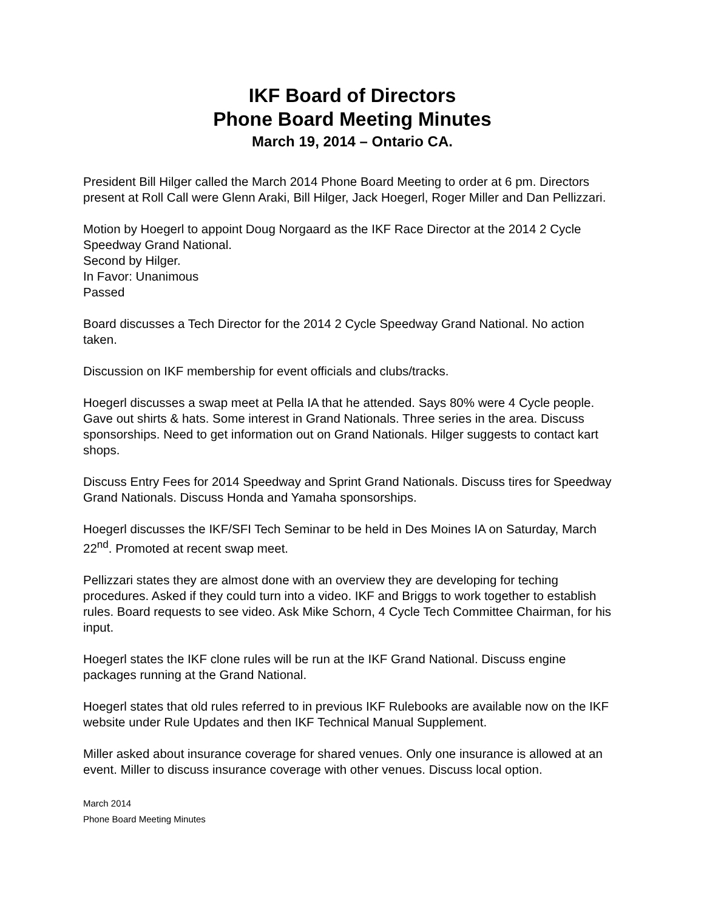IKF Board of Directors
Phone Board Meeting Minutes
March 19, 2014 – Ontario CA.
President Bill Hilger called the March 2014 Phone Board Meeting to order at 6 pm. Directors present at Roll Call were Glenn Araki, Bill Hilger, Jack Hoegerl, Roger Miller and Dan Pellizzari.
Motion by Hoegerl to appoint Doug Norgaard as the IKF Race Director at the 2014 2 Cycle Speedway Grand National.
Second by Hilger.
In Favor: Unanimous
Passed
Board discusses a Tech Director for the 2014 2 Cycle Speedway Grand National. No action taken.
Discussion on IKF membership for event officials and clubs/tracks.
Hoegerl discusses a swap meet at Pella IA that he attended. Says 80% were 4 Cycle people. Gave out shirts & hats. Some interest in Grand Nationals. Three series in the area. Discuss sponsorships. Need to get information out on Grand Nationals. Hilger suggests to contact kart shops.
Discuss Entry Fees for 2014 Speedway and Sprint Grand Nationals. Discuss tires for Speedway Grand Nationals. Discuss Honda and Yamaha sponsorships.
Hoegerl discusses the IKF/SFI Tech Seminar to be held in Des Moines IA on Saturday, March 22<sup>nd</sup>. Promoted at recent swap meet.
Pellizzari states they are almost done with an overview they are developing for teching procedures. Asked if they could turn into a video. IKF and Briggs to work together to establish rules. Board requests to see video. Ask Mike Schorn, 4 Cycle Tech Committee Chairman, for his input.
Hoegerl states the IKF clone rules will be run at the IKF Grand National. Discuss engine packages running at the Grand National.
Hoegerl states that old rules referred to in previous IKF Rulebooks are available now on the IKF website under Rule Updates and then IKF Technical Manual Supplement.
Miller asked about insurance coverage for shared venues. Only one insurance is allowed at an event. Miller to discuss insurance coverage with other venues. Discuss local option.
March 2014
Phone Board Meeting Minutes